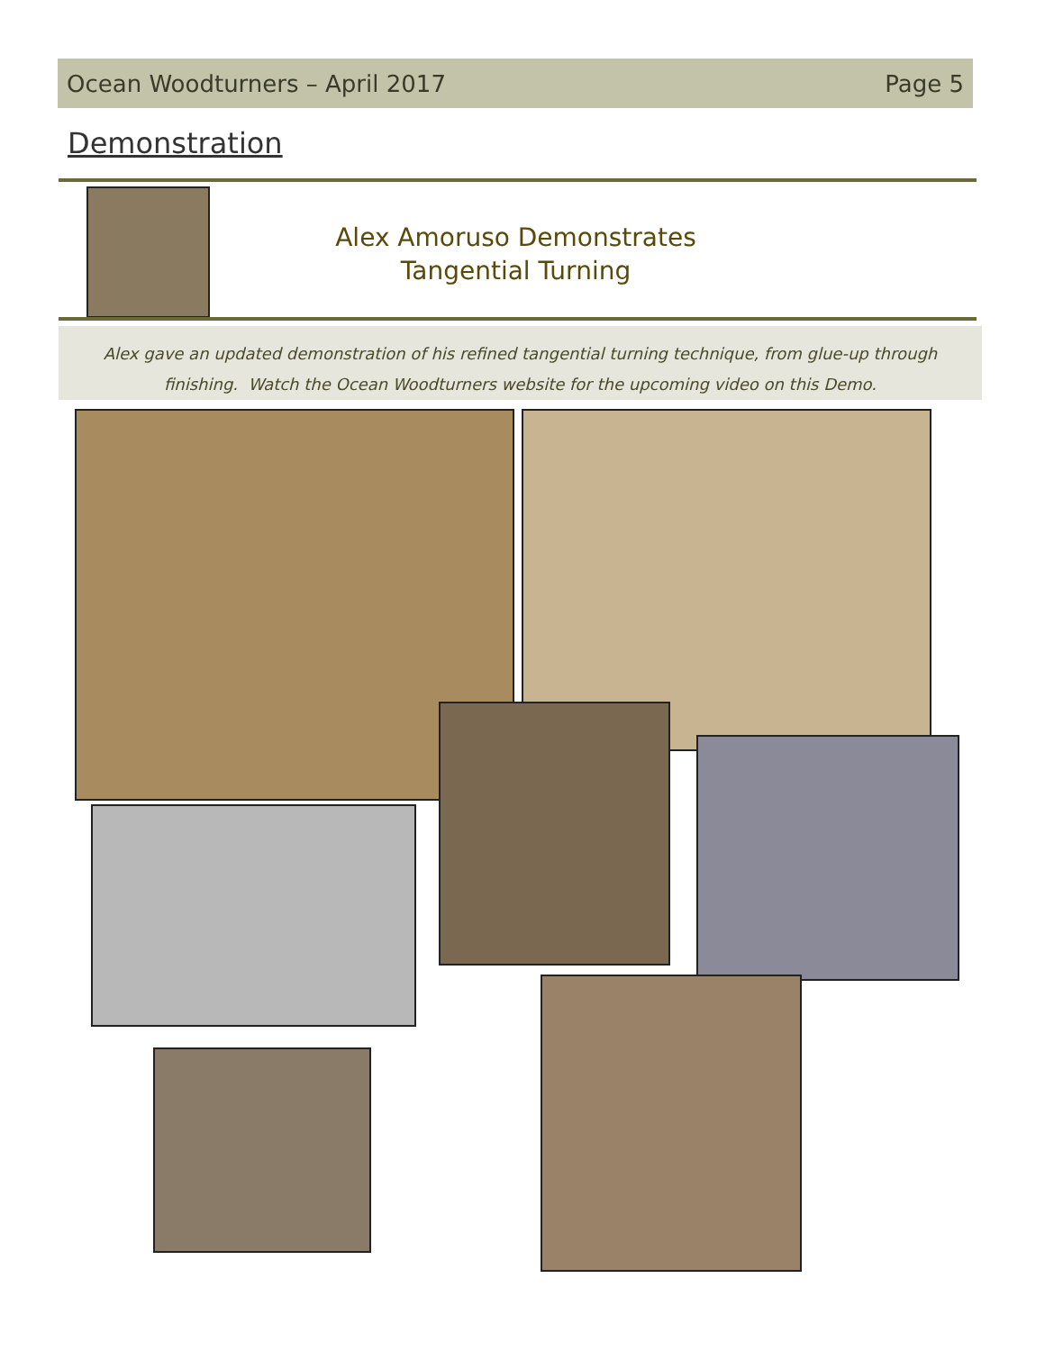Ocean Woodturners – April 2017 Page 5
Demonstration
Alex Amoruso Demonstrates
Tangential Turning
Alex gave an updated demonstration of his refined tangential turning technique, from glue-up through
finishing. Watch the Ocean Woodturners website for the upcoming video on this Demo.